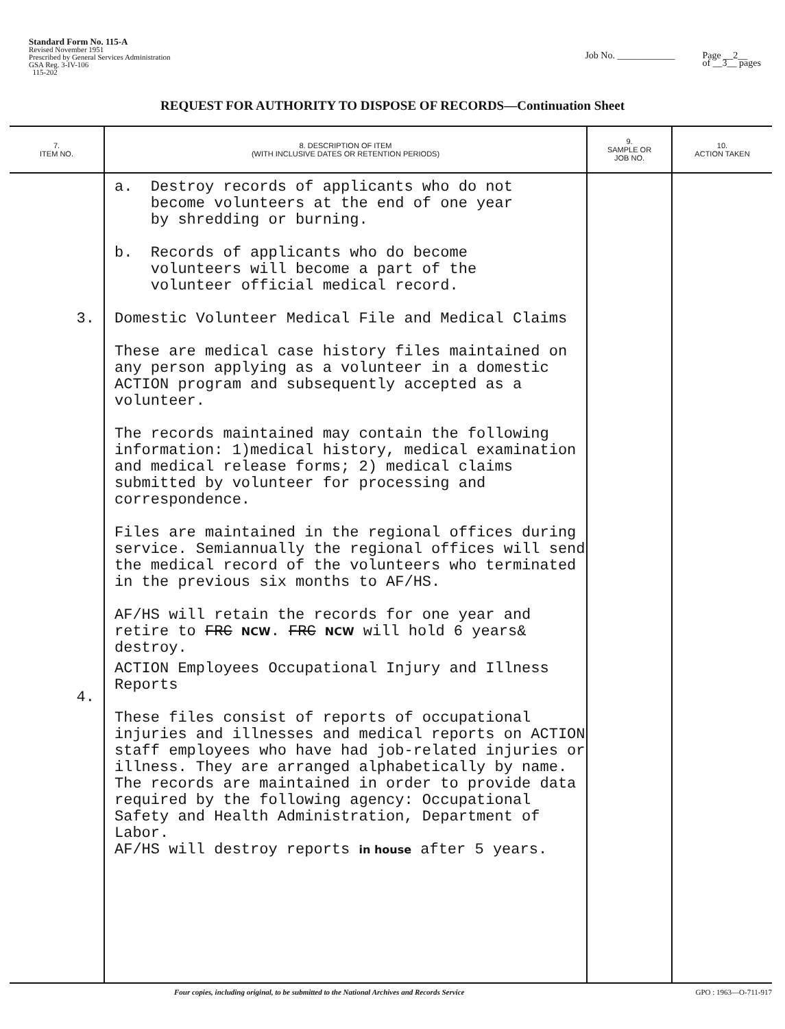Standard Form No. 115-A
Revised November 1951
Prescribed by General Services Administration
GSA Reg. 3-IV-106
115-202
Job No. ____________ Page __2__
of __3__ pages
REQUEST FOR AUTHORITY TO DISPOSE OF RECORDS—Continuation Sheet
| 7. ITEM NO. | 8. DESCRIPTION OF ITEM (WITH INCLUSIVE DATES OR RETENTION PERIODS) | 9. SAMPLE OR JOB NO. | 10. ACTION TAKEN |
| --- | --- | --- | --- |
| 3. 4. | a. Destroy records of applicants who do not become volunteers at the end of one year by shredding or burning. b. Records of applicants who do become volunteers will become a part of the volunteer official medical record. Domestic Volunteer Medical File and Medical Claims These are medical case history files maintained on any person applying as a volunteer in a domestic ACTION program and subsequently accepted as a volunteer. The records maintained may contain the following information: 1)medical history, medical examination and medical release forms; 2) medical claims submitted by volunteer for processing and correspondence. Files are maintained in the regional offices during service. Semiannually the regional offices will send the medical record of the volunteers who terminated in the previous six months to AF/HS. AF/HS will retain the records for one year and retire to FRC NCW . FRC NCW will hold 6 years& destroy. ACTION Employees Occupational Injury and Illness Reports These files consist of reports of occupational injuries and illnesses and medical reports on ACTION staff employees who have had job-related injuries or illness. They are arranged alphabetically by name. The records are maintained in order to provide data required by the following agency: Occupational Safety and Health Administration, Department of Labor. AF/HS will destroy reports in house after 5 years. | | |
Four copies, including original, to be submitted to the National Archives and Records Service GPO : 1963—O-711-917